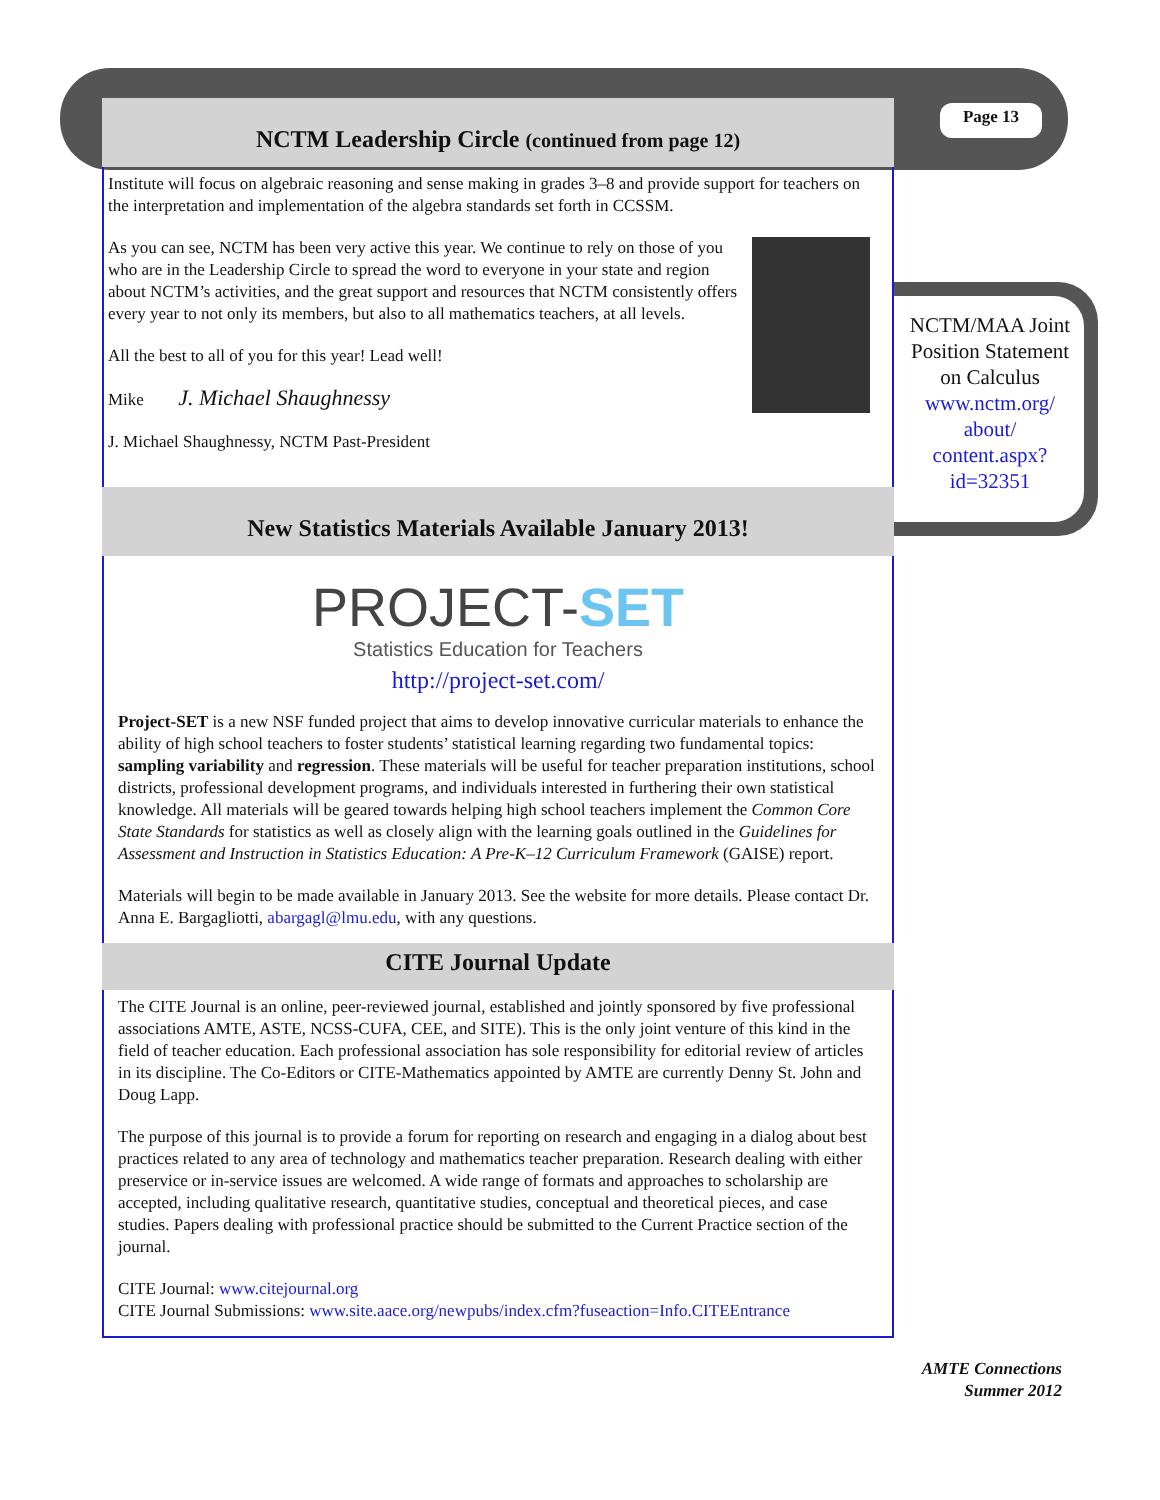Page 13
NCTM/MAA Joint Position Statement on Calculus www.nctm.org/ about/ content.aspx? id=32351
NCTM Leadership Circle (continued from page 12)
Institute will focus on algebraic reasoning and sense making in grades 3–8 and provide support for teachers on the interpretation and implementation of the algebra standards set forth in CCSSM.
As you can see, NCTM has been very active this year. We continue to rely on those of you who are in the Leadership Circle to spread the word to everyone in your state and region about NCTM’s activities, and the great support and resources that NCTM consistently offers every year to not only its members, but also to all mathematics teachers, at all levels.
All the best to all of you for this year! Lead well!
Mike J. Michael Shaughnessy
J. Michael Shaughnessy, NCTM Past-President
New Statistics Materials Available January 2013!
PROJECT-SET
Statistics Education for Teachers
http://project-set.com/
Project-SET is a new NSF funded project that aims to develop innovative curricular materials to enhance the ability of high school teachers to foster students’ statistical learning regarding two fundamental topics: sampling variability and regression. These materials will be useful for teacher preparation institutions, school districts, professional development programs, and individuals interested in furthering their own statistical knowledge. All materials will be geared towards helping high school teachers implement the Common Core State Standards for statistics as well as closely align with the learning goals outlined in the Guidelines for Assessment and Instruction in Statistics Education: A Pre-K–12 Curriculum Framework (GAISE) report.
Materials will begin to be made available in January 2013. See the website for more details. Please contact Dr. Anna E. Bargagliotti, abargagl@lmu.edu, with any questions.
CITE Journal Update
The CITE Journal is an online, peer-reviewed journal, established and jointly sponsored by five professional associations AMTE, ASTE, NCSS-CUFA, CEE, and SITE). This is the only joint venture of this kind in the field of teacher education. Each professional association has sole responsibility for editorial review of articles in its discipline. The Co-Editors or CITE-Mathematics appointed by AMTE are currently Denny St. John and Doug Lapp.
The purpose of this journal is to provide a forum for reporting on research and engaging in a dialog about best practices related to any area of technology and mathematics teacher preparation. Research dealing with either preservice or in-service issues are welcomed. A wide range of formats and approaches to scholarship are accepted, including qualitative research, quantitative studies, conceptual and theoretical pieces, and case studies. Papers dealing with professional practice should be submitted to the Current Practice section of the journal.
CITE Journal: www.citejournal.org
CITE Journal Submissions: www.site.aace.org/newpubs/index.cfm?fuseaction=Info.CITEEntrance
AMTE Connections
Summer 2012